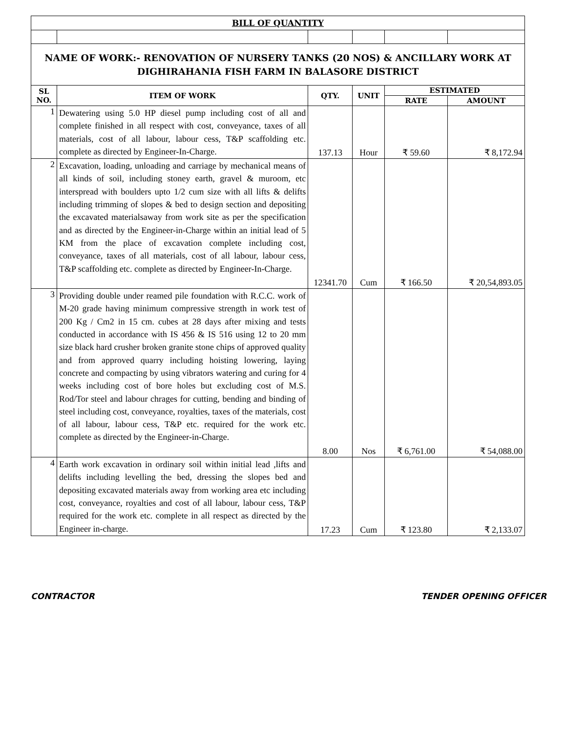| BILL OF QUANTITY | | | | | |
| --- | --- | --- | --- | --- | --- |
| NAME OF WORK:- RENOVATION OF NURSERY TANKS (20 NOS) & ANCILLARY WORK AT DIGHIRAHANIA FISH FARM IN BALASORE DISTRICT | | | | | |
| SL NO. | ITEM OF WORK | QTY. | UNIT | ESTIMATED | |
| | | | | RATE | AMOUNT |
| 1 | Dewatering using 5.0 HP diesel pump including cost of all and complete finished in all respect with cost, conveyance, taxes of all materials, cost of all labour, labour cess, T&P scaffolding etc. complete as directed by Engineer-In-Charge. | 137.13 | Hour | ₹ 59.60 | ₹ 8,172.94 |
| 2 | Excavation, loading, unloading and carriage by mechanical means of all kinds of soil, including stoney earth, gravel & muroom, etc interspread with boulders upto 1/2 cum size with all lifts & delifts including trimming of slopes & bed to design section and depositing the excavated materialsaway from work site as per the specification and as directed by the Engineer-in-Charge within an initial lead of 5 KM from the place of excavation complete including cost, conveyance, taxes of all materials, cost of all labour, labour cess, T&P scaffolding etc. complete as directed by Engineer-In-Charge. | 12341.70 | Cum | ₹ 166.50 | ₹ 20,54,893.05 |
| 3 | Providing double under reamed pile foundation with R.C.C. work of M-20 grade having minimum compressive strength in work test of 200 Kg / Cm2 in 15 cm. cubes at 28 days after mixing and tests conducted in accordance with IS 456 & IS 516 using 12 to 20 mm size black hard crusher broken granite stone chips of approved quality and from approved quarry including hoisting lowering, laying concrete and compacting by using vibrators watering and curing for 4 weeks including cost of bore holes but excluding cost of M.S. Rod/Tor steel and labour chrages for cutting, bending and binding of steel including cost, conveyance, royalties, taxes of the materials, cost of all labour, labour cess, T&P etc. required for the work etc. complete as directed by the Engineer-in-Charge. | 8.00 | Nos | ₹ 6,761.00 | ₹ 54,088.00 |
| 4 | Earth work excavation in ordinary soil within initial lead ,lifts and delifts including levelling the bed, dressing the slopes bed and depositing excavated materials away from working area etc including cost, conveyance, royalties and cost of all labour, labour cess, T&P required for the work etc. complete in all respect as directed by the Engineer in-charge. | 17.23 | Cum | ₹ 123.80 | ₹ 2,133.07 |
CONTRACTOR TENDER OPENING OFFICER